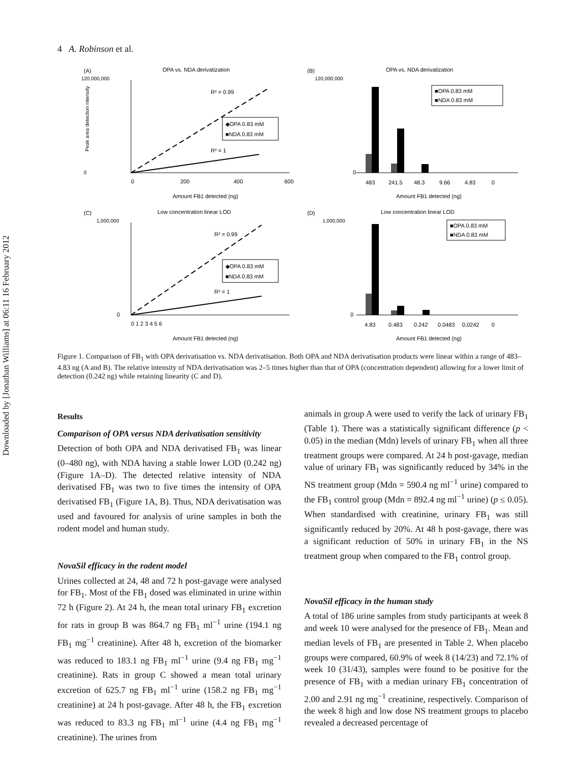Downloaded by [Jonathan Williams] at 06:11 16 February 2012
4 A. Robinson et al.
(A)
OPA vs. NDA derivatization
120,000,000
0
R² = 0.99
R² = 1
◆OPA 0.83 mM
■NDA 0.83 mM
0
200
400
600
Amount FB1 detected (ng)
Peak area detection intensity
(B)
OPA vs. NDA derivatization
120,000,000
0
■OPA 0.83 mM
■NDA 0.83 mM
483
241.5
48.3
9.66
4.83
0
Amount FB1 detected (ng)
(C)
Low concentration linear LOD
1,000,000
0
R² = 0.99
R² = 1
◆OPA 0.83 mM
■NDA 0.83 mM
0 1 2 3 4 5 6
Amount FB1 detected (ng)
(D)
Low concentration linear LOD
1,000,000
0
■OPA 0.83 mM
■NDA 0.83 mM
4.83
0.483
0.242
0.0483
0.0242
0
Amount FB1 detected (ng)
Figure 1. Comparison of FB<sub>1</sub> with OPA derivatisation vs. NDA derivatisation. Both OPA and NDA derivatisation products were linear within a range of 483–4.83 ng (A and B). The relative intensity of NDA derivatisation was 2–5 times higher than that of OPA (concentration dependent) allowing for a lower limit of detection (0.242 ng) while retaining linearity (C and D).
Results
Comparison of OPA versus NDA derivatisation sensitivity
Detection of both OPA and NDA derivatised FB<sub>1</sub> was linear (0–480 ng), with NDA having a stable lower LOD (0.242 ng) (Figure 1A–D). The detected relative intensity of NDA derivatised FB<sub>1</sub> was two to five times the intensity of OPA derivatised FB<sub>1</sub> (Figure 1A, B). Thus, NDA derivatisation was used and favoured for analysis of urine samples in both the rodent model and human study.
NovaSil efficacy in the rodent model
Urines collected at 24, 48 and 72 h post-gavage were analysed for FB<sub>1</sub>. Most of the FB<sub>1</sub> dosed was eliminated in urine within 72 h (Figure 2). At 24 h, the mean total urinary FB<sub>1</sub> excretion for rats in group B was 864.7 ng FB<sub>1</sub> ml<sup>−1</sup> urine (194.1 ng FB<sub>1</sub> mg<sup>−1</sup> creatinine). After 48 h, excretion of the biomarker was reduced to 183.1 ng FB<sub>1</sub> ml<sup>−1</sup> urine (9.4 ng FB<sub>1</sub> mg<sup>−1</sup> creatinine). Rats in group C showed a mean total urinary excretion of 625.7 ng FB<sub>1</sub> ml<sup>−1</sup> urine (158.2 ng FB<sub>1</sub> mg<sup>−1</sup> creatinine) at 24 h post-gavage. After 48 h, the FB<sub>1</sub> excretion was reduced to 83.3 ng FB<sub>1</sub> ml<sup>−1</sup> urine (4.4 ng FB<sub>1</sub> mg<sup>−1</sup> creatinine). The urines from
animals in group A were used to verify the lack of urinary FB<sub>1</sub> (Table 1). There was a statistically significant difference (p < 0.05) in the median (Mdn) levels of urinary FB<sub>1</sub> when all three treatment groups were compared. At 24 h post-gavage, median value of urinary FB<sub>1</sub> was significantly reduced by 34% in the NS treatment group (Mdn = 590.4 ng ml<sup>−1</sup> urine) compared to the FB<sub>1</sub> control group (Mdn = 892.4 ng ml<sup>−1</sup> urine) (p ≤ 0.05). When standardised with creatinine, urinary FB<sub>1</sub> was still significantly reduced by 20%. At 48 h post-gavage, there was a significant reduction of 50% in urinary FB<sub>1</sub> in the NS treatment group when compared to the FB<sub>1</sub> control group.
NovaSil efficacy in the human study
A total of 186 urine samples from study participants at week 8 and week 10 were analysed for the presence of FB<sub>1</sub>. Mean and median levels of FB<sub>1</sub> are presented in Table 2. When placebo groups were compared, 60.9% of week 8 (14/23) and 72.1% of week 10 (31/43), samples were found to be positive for the presence of FB<sub>1</sub> with a median urinary FB<sub>1</sub> concentration of 2.00 and 2.91 ng mg<sup>−1</sup> creatinine, respectively. Comparison of the week 8 high and low dose NS treatment groups to placebo revealed a decreased percentage of